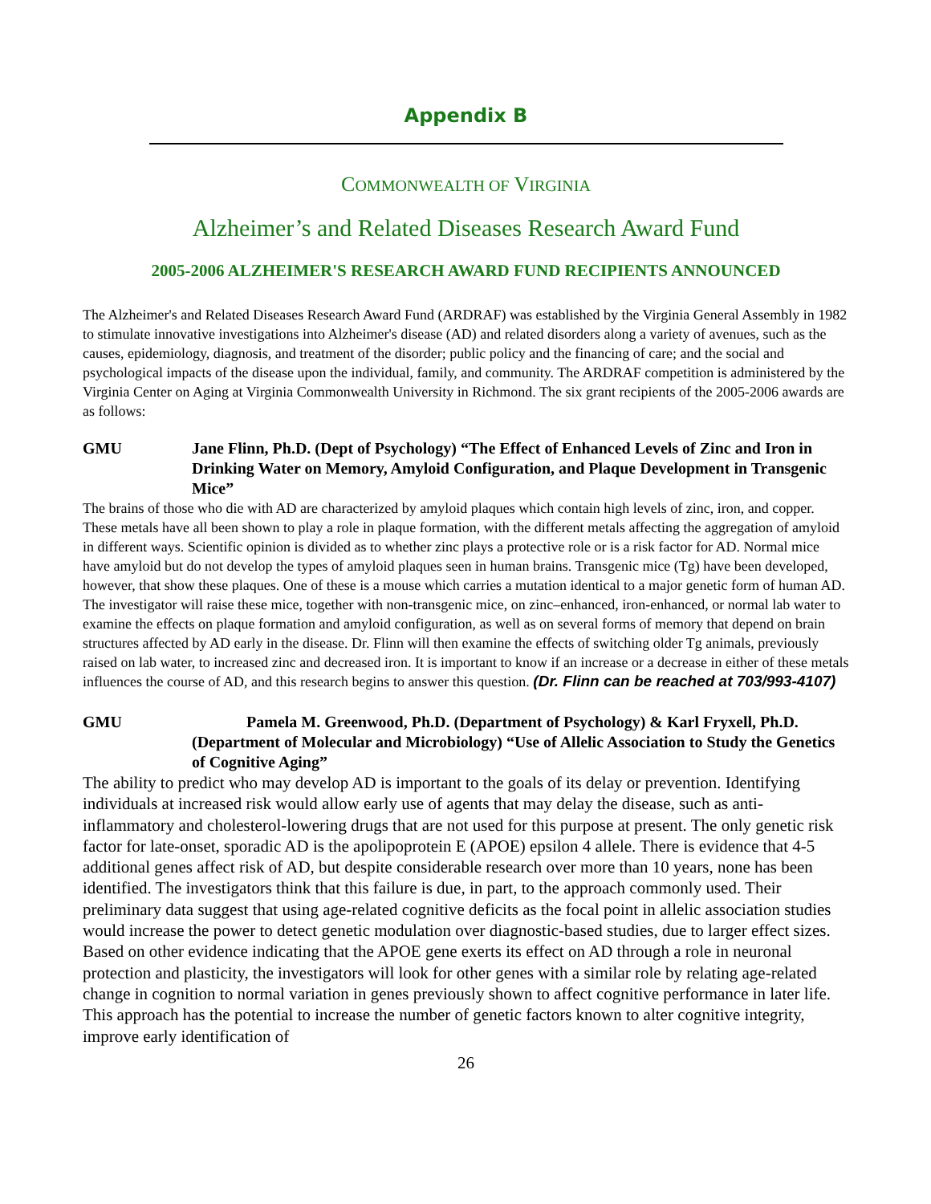Appendix B
COMMONWEALTH OF VIRGINIA
Alzheimer’s and Related Diseases Research Award Fund
2005-2006 ALZHEIMER'S RESEARCH AWARD FUND RECIPIENTS ANNOUNCED
The Alzheimer's and Related Diseases Research Award Fund (ARDRAF) was established by the Virginia General Assembly in 1982 to stimulate innovative investigations into Alzheimer's disease (AD) and related disorders along a variety of avenues, such as the causes, epidemiology, diagnosis, and treatment of the disorder; public policy and the financing of care; and the social and psychological impacts of the disease upon the individual, family, and community. The ARDRAF competition is administered by the Virginia Center on Aging at Virginia Commonwealth University in Richmond. The six grant recipients of the 2005-2006 awards are as follows:
GMU Jane Flinn, Ph.D. (Dept of Psychology) “The Effect of Enhanced Levels of Zinc and Iron in Drinking Water on Memory, Amyloid Configuration, and Plaque Development in Transgenic Mice”
The brains of those who die with AD are characterized by amyloid plaques which contain high levels of zinc, iron, and copper. These metals have all been shown to play a role in plaque formation, with the different metals affecting the aggregation of amyloid in different ways. Scientific opinion is divided as to whether zinc plays a protective role or is a risk factor for AD. Normal mice have amyloid but do not develop the types of amyloid plaques seen in human brains. Transgenic mice (Tg) have been developed, however, that show these plaques. One of these is a mouse which carries a mutation identical to a major genetic form of human AD. The investigator will raise these mice, together with non-transgenic mice, on zinc–enhanced, iron-enhanced, or normal lab water to examine the effects on plaque formation and amyloid configuration, as well as on several forms of memory that depend on brain structures affected by AD early in the disease. Dr. Flinn will then examine the effects of switching older Tg animals, previously raised on lab water, to increased zinc and decreased iron. It is important to know if an increase or a decrease in either of these metals influences the course of AD, and this research begins to answer this question. (Dr. Flinn can be reached at 703/993-4107)
GMU Pamela M. Greenwood, Ph.D. (Department of Psychology) & Karl Fryxell, Ph.D. (Department of Molecular and Microbiology) “Use of Allelic Association to Study the Genetics of Cognitive Aging”
The ability to predict who may develop AD is important to the goals of its delay or prevention. Identifying individuals at increased risk would allow early use of agents that may delay the disease, such as anti-inflammatory and cholesterol-lowering drugs that are not used for this purpose at present. The only genetic risk factor for late-onset, sporadic AD is the apolipoprotein E (APOE) epsilon 4 allele. There is evidence that 4-5 additional genes affect risk of AD, but despite considerable research over more than 10 years, none has been identified. The investigators think that this failure is due, in part, to the approach commonly used. Their preliminary data suggest that using age-related cognitive deficits as the focal point in allelic association studies would increase the power to detect genetic modulation over diagnostic-based studies, due to larger effect sizes. Based on other evidence indicating that the APOE gene exerts its effect on AD through a role in neuronal protection and plasticity, the investigators will look for other genes with a similar role by relating age-related change in cognition to normal variation in genes previously shown to affect cognitive performance in later life. This approach has the potential to increase the number of genetic factors known to alter cognitive integrity, improve early identification of
26